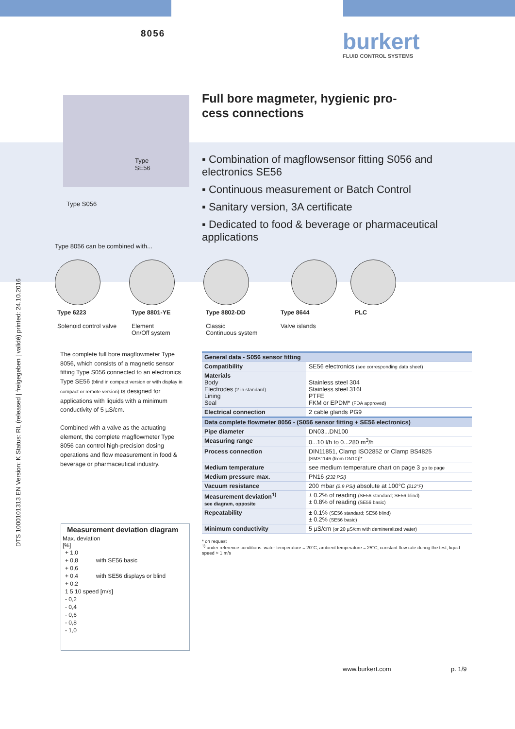8056
burkert
FLUID CONTROL SYSTEMS
DTS 1000101313 EN Version: K Status: RL (released | freigegeben | validé) printed: 24.10.2016
Type
SE56
Type S056
Type 8056 can be combined with...
Full bore magmeter, hygienic pro-
cess connections
▪ Combination of magflowsensor fitting S056 and electronics SE56
▪ Continuous measurement or Batch Control
▪ Sanitary version, 3A certificate
▪ Dedicated to food & beverage or pharmaceutical applications
Type 6223
Solenoid control valve
Type 8801-YE
Element
On/Off system
Type 8802-DD
Classic
Continuous system
Type 8644
Valve islands
PLC
The complete full bore magflowmeter Type 8056, which consists of a magnetic sensor fitting Type S056 connected to an electronics Type SE56 (blind in compact version or with display in compact or remote version) is designed for applications with liquids with a minimum conductivity of 5 µS/cm.
Combined with a valve as the actuating element, the complete magflowmeter Type 8056 can control high-precision dosing operations and flow measurement in food & beverage or pharmaceutical industry.
Measurement deviation diagram
Max. deviation
[%]
+ 1,0
+ 0,8 with SE56 basic
+ 0,6
+ 0,4 with SE56 displays or blind
+ 0,2
1 5 10 speed [m/s]
- 0,2
- 0,4
- 0,6
- 0,8
- 1,0
| General data - S056 sensor fitting | |
| --- | --- |
| Compatibility | SE56 electronics (see corresponding data sheet) |
| Materials Body Electrodes (2 in standard) Lining Seal | Stainless steel 304 Stainless steel 316L PTFE FKM or EPDM* (FDA approved) |
| Electrical connection | 2 cable glands PG9 |
| Data complete flowmeter 8056 - (S056 sensor fitting + SE56 electronics) | |
| Pipe diameter | DN03...DN100 |
| Measuring range | 0...10 l/h to 0...280 m<sup>3</sup>/h |
| Process connection | DIN11851, Clamp ISO2852 or Clamp BS4825 [SMS1146 (from DN10)]* |
| Medium temperature | see medium temperature chart on page 3 go to page |
| Medium pressure max. | PN16 (232 PSI) |
| Vacuum resistance | 200 mbar (2.9 PSI) absolute at 100°C (212°F) |
| Measurement deviation<sup>1)</sup> see diagram, opposite | ± 0.2% of reading (SE56 standard; SE56 blind) ± 0.8% of reading (SE56 basic) |
| Repeatability | ± 0.1% (SE56 standard; SE56 blind) ± 0.2% (SE56 basic) |
| Minimum conductivity | 5 µS/cm (or 20 µS/cm with demineralized water) |
* on request
<sup>1)</sup> under reference conditions: water temperature = 20°C, ambient temperature = 25°C, constant flow rate during the test, liquid speed > 1 m/s
www.burkert.com p. 1/9